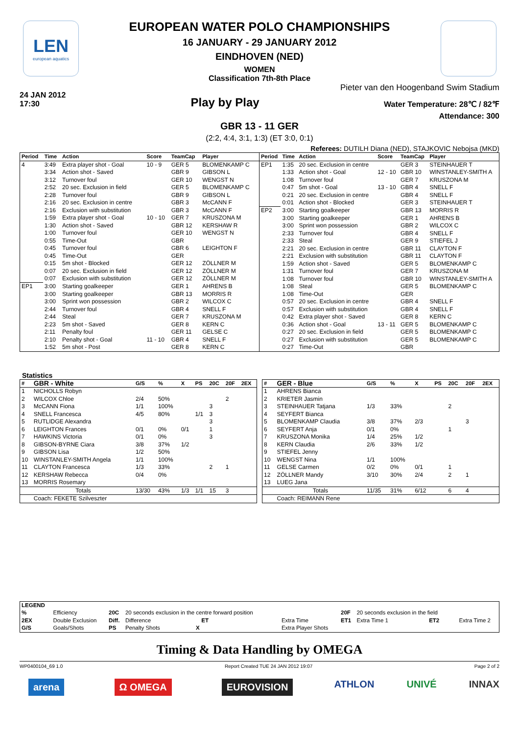LEN
european aquatics
EUROPEAN WATER POLO CHAMPIONSHIPS
16 JANUARY - 29 JANUARY 2012
EINDHOVEN (NED)
WOMEN
Classification 7th-8th Place
24 JAN 2012
17:30
Play by Play
Pieter van den Hoogenband Swim Stadium
Water Temperature: 28℃ / 82℉
Attendance: 300
GBR 13 - 11 GER
(2:2, 4:4, 3:1, 1:3) (ET 3:0, 0:1)
Referees: DUTILH Diana (NED), STAJKOVIC Nebojsa (MKD)
| Period | Time | Action | Score | TeamCap | Player |
| --- | --- | --- | --- | --- | --- |
| 4 | 3:49 | Extra player shot - Goal | 10 - 9 | GER 5 | BLOMENKAMP C |
| | 3:34 | Action shot - Saved | | GBR 9 | GIBSON L |
| | 3:12 | Turnover foul | | GER 10 | WENGST N |
| | 2:52 | 20 sec. Exclusion in field | | GER 5 | BLOMENKAMP C |
| | 2:28 | Turnover foul | | GBR 9 | GIBSON L |
| | 2:16 | 20 sec. Exclusion in centre | | GBR 3 | McCANN F |
| | 2:16 | Exclusion with substitution | | GBR 3 | McCANN F |
| | 1:59 | Extra player shot - Goal | 10 - 10 | GER 7 | KRUSZONA M |
| | 1:30 | Action shot - Saved | | GBR 12 | KERSHAW R |
| | 1:00 | Turnover foul | | GER 10 | WENGST N |
| | 0:55 | Time-Out | | GBR | |
| | 0:45 | Turnover foul | | GBR 6 | LEIGHTON F |
| | 0:45 | Time-Out | | GER | |
| | 0:15 | 5m shot - Blocked | | GER 12 | ZÖLLNER M |
| | 0:07 | 20 sec. Exclusion in field | | GER 12 | ZÖLLNER M |
| | 0:07 | Exclusion with substitution | | GER 12 | ZÖLLNER M |
| EP1 | 3:00 | Starting goalkeeper | | GER 1 | AHRENS B |
| | 3:00 | Starting goalkeeper | | GBR 13 | MORRIS R |
| | 3:00 | Sprint won possession | | GBR 2 | WILCOX C |
| | 2:44 | Turnover foul | | GBR 4 | SNELL F |
| | 2:44 | Steal | | GER 7 | KRUSZONA M |
| | 2:23 | 5m shot - Saved | | GER 8 | KERN C |
| | 2:11 | Penalty foul | | GER 11 | GELSE C |
| | 2:10 | Penalty shot - Goal | 11 - 10 | GBR 4 | SNELL F |
| | 1:52 | 5m shot - Post | | GER 8 | KERN C |
| Period | Time | Action | Score | TeamCap | Player |
| --- | --- | --- | --- | --- | --- |
| EP1 | 1:35 | 20 sec. Exclusion in centre | | GER 3 | STEINHAUER T |
| | 1:33 | Action shot - Goal | 12 - 10 | GBR 10 | WINSTANLEY-SMITH A |
| | 1:08 | Turnover foul | | GER 7 | KRUSZONA M |
| | 0:47 | 5m shot - Goal | 13 - 10 | GBR 4 | SNELL F |
| | 0:21 | 20 sec. Exclusion in centre | | GBR 4 | SNELL F |
| | 0:01 | Action shot - Blocked | | GER 3 | STEINHAUER T |
| EP2 | 3:00 | Starting goalkeeper | | GBR 13 | MORRIS R |
| | 3:00 | Starting goalkeeper | | GER 1 | AHRENS B |
| | 3:00 | Sprint won possession | | GBR 2 | WILCOX C |
| | 2:33 | Turnover foul | | GBR 4 | SNELL F |
| | 2:33 | Steal | | GER 9 | STIEFEL J |
| | 2:21 | 20 sec. Exclusion in centre | | GBR 11 | CLAYTON F |
| | 2:21 | Exclusion with substitution | | GBR 11 | CLAYTON F |
| | 1:59 | Action shot - Saved | | GER 5 | BLOMENKAMP C |
| | 1:31 | Turnover foul | | GER 7 | KRUSZONA M |
| | 1:08 | Turnover foul | | GBR 10 | WINSTANLEY-SMITH A |
| | 1:08 | Steal | | GER 5 | BLOMENKAMP C |
| | 1:08 | Time-Out | | GER | |
| | 0:57 | 20 sec. Exclusion in centre | | GBR 4 | SNELL F |
| | 0:57 | Exclusion with substitution | | GBR 4 | SNELL F |
| | 0:42 | Extra player shot - Saved | | GER 8 | KERN C |
| | 0:36 | Action shot - Goal | 13 - 11 | GER 5 | BLOMENKAMP C |
| | 0:27 | 20 sec. Exclusion in field | | GER 5 | BLOMENKAMP C |
| | 0:27 | Exclusion with substitution | | GER 5 | BLOMENKAMP C |
| | 0:27 | Time-Out | | GBR | |
Statistics
| # | GBR - White | G/S | % | X | PS | 20C | 20F | 2EX |
| --- | --- | --- | --- | --- | --- | --- | --- | --- |
| 1 | NICHOLLS Robyn | | | | | | | |
| 2 | WILCOX Chloe | 2/4 | 50% | | | | 2 | |
| 3 | McCANN Fiona | 1/1 | 100% | | | 3 | | |
| 4 | SNELL Francesca | 4/5 | 80% | | 1/1 | 3 | | |
| 5 | RUTLIDGE Alexandra | | | | | 3 | | |
| 6 | LEIGHTON Frances | 0/1 | 0% | 0/1 | | 1 | | |
| 7 | HAWKINS Victoria | 0/1 | 0% | | | 3 | | |
| 8 | GIBSON-BYRNE Ciara | 3/8 | 37% | 1/2 | | | | |
| 9 | GIBSON Lisa | 1/2 | 50% | | | | | |
| 10 | WINSTANLEY-SMITH Angela | 1/1 | 100% | | | | | |
| 11 | CLAYTON Francesca | 1/3 | 33% | | | 2 | 1 | |
| 12 | KERSHAW Rebecca | 0/4 | 0% | | | | | |
| 13 | MORRIS Rosemary | | | | | | | |
| | Totals | 13/30 | 43% | 1/3 | 1/1 | 15 | 3 | |
| | Coach: FEKETE Szilveszter | | | | | | | |
| # | GER - Blue | G/S | % | X | PS | 20C | 20F | 2EX |
| --- | --- | --- | --- | --- | --- | --- | --- | --- |
| 1 | AHRENS Bianca | | | | | | | |
| 2 | KRIETER Jasmin | | | | | | | |
| 3 | STEINHAUER Tatjana | 1/3 | 33% | | | 2 | | |
| 4 | SEYFERT Bianca | | | | | | | |
| 5 | BLOMENKAMP Claudia | 3/8 | 37% | 2/3 | | | 3 | |
| 6 | SEYFERT Anja | 0/1 | 0% | | | 1 | | |
| 7 | KRUSZONA Monika | 1/4 | 25% | 1/2 | | | | |
| 8 | KERN Claudia | 2/6 | 33% | 1/2 | | | | |
| 9 | STIEFEL Jenny | | | | | | | |
| 10 | WENGST Nina | 1/1 | 100% | | | | | |
| 11 | GELSE Carmen | 0/2 | 0% | 0/1 | | 1 | | |
| 12 | ZÖLLNER Mandy | 3/10 | 30% | 2/4 | | 2 | 1 | |
| 13 | LUEG Jana | | | | | | | |
| | Totals | 11/35 | 31% | 6/12 | | 6 | 4 | |
| | Coach: REIMANN Rene | | | | | | | |
| LEGEND | | | | | | | |
| % | Efficiency | 20C | 20 seconds exclusion in the centre forward position | | 20F | 20 seconds exclusion in the field | |
| 2EX | Double Exclusion | Diff. | Difference ET | Extra Time | ET1 | Extra Time 1 ET2 | Extra Time 2 |
| G/S | Goals/Shots | PS | Penalty Shots X | Extra Player Shots | | | |
Timing & Data Handling by OMEGA
WP0400104_69 1.0 Report Created TUE 24 JAN 2012 19:07 Page 2 of 2
arena Ω OMEGA EUROVISION ATHLON UNIVÉ INNAX